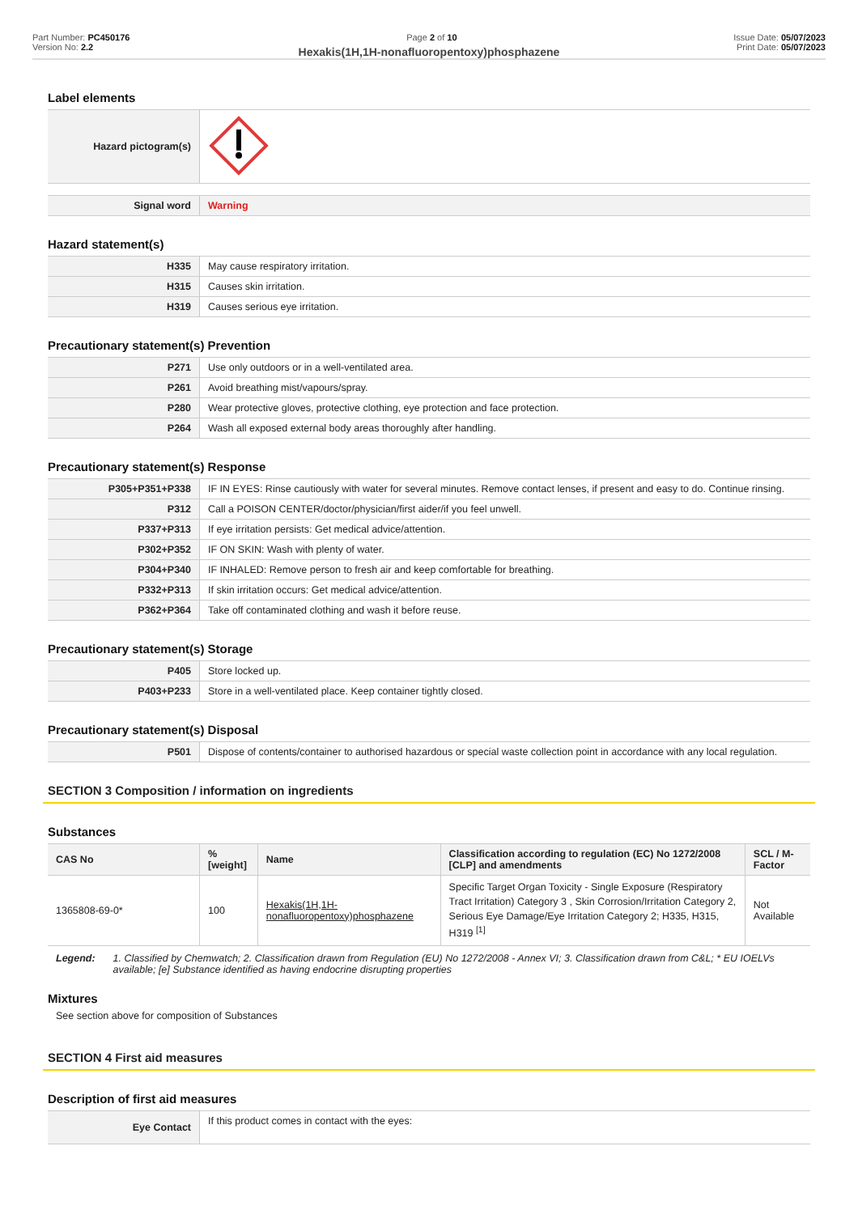Part Number: PC450176
Version No: 2.2
Page 2 of 10 Issue Date: 05/07/2023
Print Date: 05/07/2023
Hexakis(1H,1H-nonafluoropentoxy)phosphazene
Label elements
| Hazard pictogram(s) | |
| Signal word | Warning |
Hazard statement(s)
| H335 | May cause respiratory irritation. |
| H315 | Causes skin irritation. |
| H319 | Causes serious eye irritation. |
Precautionary statement(s) Prevention
| P271 | Use only outdoors or in a well-ventilated area. |
| P261 | Avoid breathing mist/vapours/spray. |
| P280 | Wear protective gloves, protective clothing, eye protection and face protection. |
| P264 | Wash all exposed external body areas thoroughly after handling. |
Precautionary statement(s) Response
| P305+P351+P338 | IF IN EYES: Rinse cautiously with water for several minutes. Remove contact lenses, if present and easy to do. Continue rinsing. |
| P312 | Call a POISON CENTER/doctor/physician/first aider/if you feel unwell. |
| P337+P313 | If eye irritation persists: Get medical advice/attention. |
| P302+P352 | IF ON SKIN: Wash with plenty of water. |
| P304+P340 | IF INHALED: Remove person to fresh air and keep comfortable for breathing. |
| P332+P313 | If skin irritation occurs: Get medical advice/attention. |
| P362+P364 | Take off contaminated clothing and wash it before reuse. |
Precautionary statement(s) Storage
| P405 | Store locked up. |
| P403+P233 | Store in a well-ventilated place. Keep container tightly closed. |
Precautionary statement(s) Disposal
| P501 | Dispose of contents/container to authorised hazardous or special waste collection point in accordance with any local regulation. |
SECTION 3 Composition / information on ingredients
Substances
| CAS No | %[weight] | Name | Classification according to regulation (EC) No 1272/2008 [CLP] and amendments | SCL / M-Factor |
| --- | --- | --- | --- | --- |
| 1365808-69-0* | 100 | Hexakis(1H,1H-nonafluoropentoxy)phosphazene | Specific Target Organ Toxicity - Single Exposure (Respiratory Tract Irritation) Category 3 , Skin Corrosion/Irritation Category 2, Serious Eye Damage/Eye Irritation Category 2; H335, H315, H319 <sup>[1]</sup> | Not Available |
Legend: 1. Classified by Chemwatch; 2. Classification drawn from Regulation (EU) No 1272/2008 - Annex VI; 3. Classification drawn from C&L; * EU IOELVs available; [e] Substance identified as having endocrine disrupting properties
Mixtures
See section above for composition of Substances
SECTION 4 First aid measures
Description of first aid measures
| Eye Contact | If this product comes in contact with the eyes: |